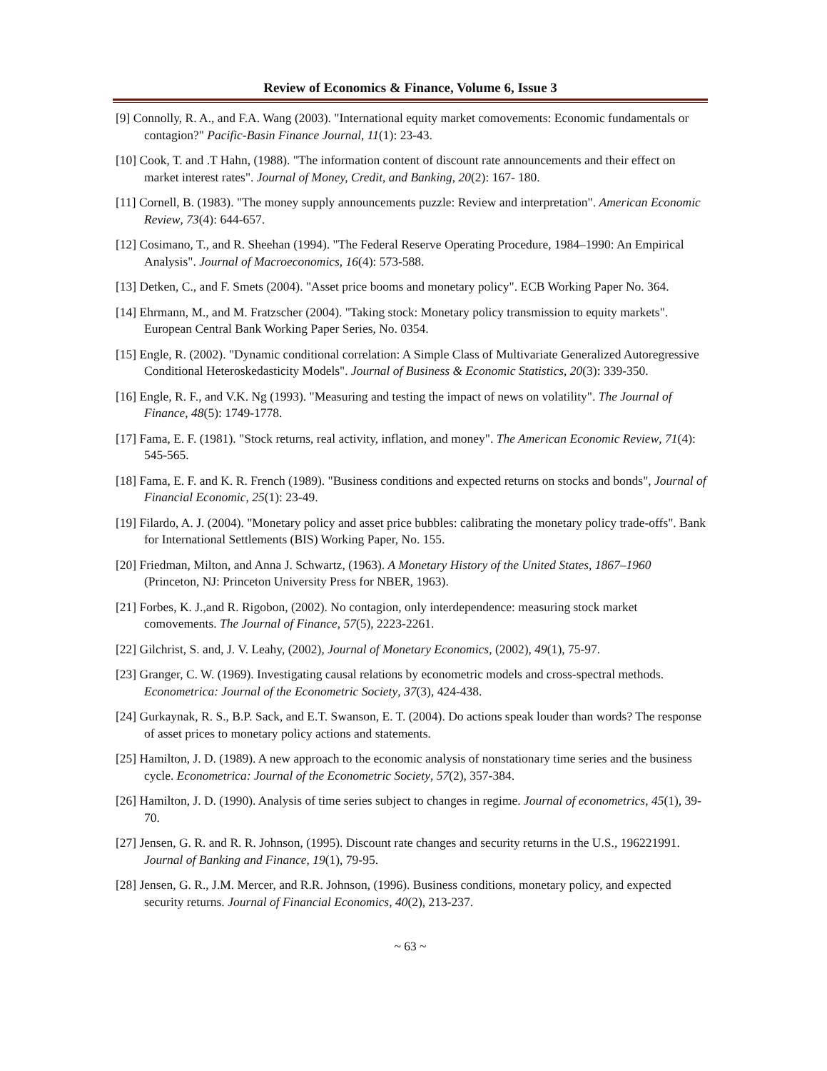Review of Economics & Finance, Volume 6, Issue 3
[9] Connolly, R. A., and F.A. Wang (2003). "International equity market comovements: Economic fundamentals or contagion?" Pacific-Basin Finance Journal, 11(1): 23-43.
[10] Cook, T. and .T Hahn, (1988). "The information content of discount rate announcements and their effect on market interest rates". Journal of Money, Credit, and Banking, 20(2): 167- 180.
[11] Cornell, B. (1983). "The money supply announcements puzzle: Review and interpretation". American Economic Review, 73(4): 644-657.
[12] Cosimano, T., and R. Sheehan (1994). "The Federal Reserve Operating Procedure, 1984–1990: An Empirical Analysis". Journal of Macroeconomics, 16(4): 573-588.
[13] Detken, C., and F. Smets (2004). "Asset price booms and monetary policy". ECB Working Paper No. 364.
[14] Ehrmann, M., and M. Fratzscher (2004). "Taking stock: Monetary policy transmission to equity markets". European Central Bank Working Paper Series, No. 0354.
[15] Engle, R. (2002). "Dynamic conditional correlation: A Simple Class of Multivariate Generalized Autoregressive Conditional Heteroskedasticity Models". Journal of Business & Economic Statistics, 20(3): 339-350.
[16] Engle, R. F., and V.K. Ng (1993). "Measuring and testing the impact of news on volatility". The Journal of Finance, 48(5): 1749-1778.
[17] Fama, E. F. (1981). "Stock returns, real activity, inflation, and money". The American Economic Review, 71(4): 545-565.
[18] Fama, E. F. and K. R. French (1989). "Business conditions and expected returns on stocks and bonds", Journal of Financial Economic, 25(1): 23-49.
[19] Filardo, A. J. (2004). "Monetary policy and asset price bubbles: calibrating the monetary policy trade-offs". Bank for International Settlements (BIS) Working Paper, No. 155.
[20] Friedman, Milton, and Anna J. Schwartz, (1963). A Monetary History of the United States, 1867–1960 (Princeton, NJ: Princeton University Press for NBER, 1963).
[21] Forbes, K. J.,and R. Rigobon, (2002). No contagion, only interdependence: measuring stock market comovements. The Journal of Finance, 57(5), 2223-2261.
[22] Gilchrist, S. and, J. V. Leahy, (2002), Journal of Monetary Economics, (2002), 49(1), 75-97.
[23] Granger, C. W. (1969). Investigating causal relations by econometric models and cross-spectral methods. Econometrica: Journal of the Econometric Society, 37(3), 424-438.
[24] Gurkaynak, R. S., B.P. Sack, and E.T. Swanson, E. T. (2004). Do actions speak louder than words? The response of asset prices to monetary policy actions and statements.
[25] Hamilton, J. D. (1989). A new approach to the economic analysis of nonstationary time series and the business cycle. Econometrica: Journal of the Econometric Society, 57(2), 357-384.
[26] Hamilton, J. D. (1990). Analysis of time series subject to changes in regime. Journal of econometrics, 45(1), 39-70.
[27] Jensen, G. R. and R. R. Johnson, (1995). Discount rate changes and security returns in the U.S., 196221991. Journal of Banking and Finance, 19(1), 79-95.
[28] Jensen, G. R., J.M. Mercer, and R.R. Johnson, (1996). Business conditions, monetary policy, and expected security returns. Journal of Financial Economics, 40(2), 213-237.
~ 63 ~